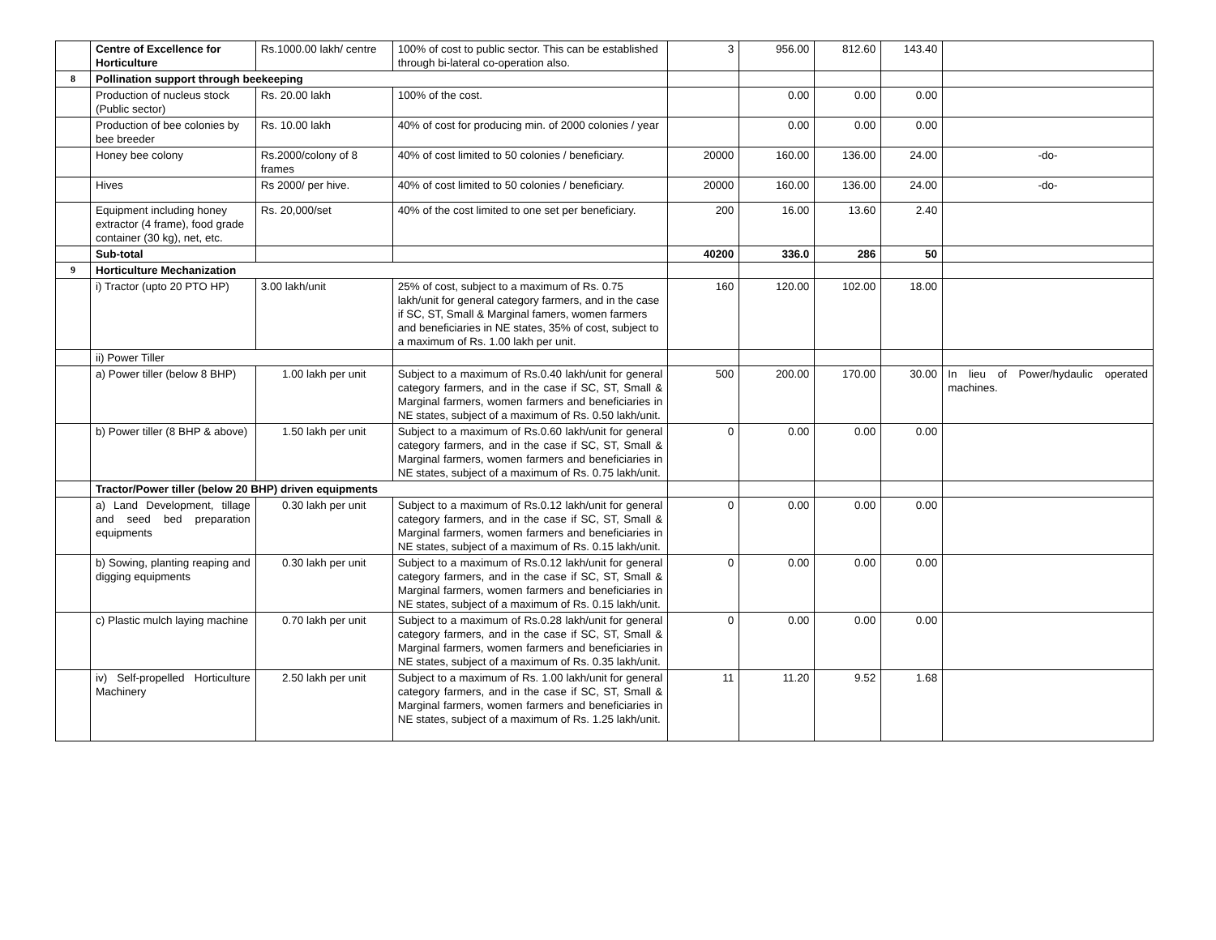| | Centre of Excellence for Horticulture | Rs.1000.00 lakh/ centre | 100% of cost to public sector. This can be established through bi-lateral co-operation also. | 3 | 956.00 | 812.60 | 143.40 | |
| 8 | Pollination support through beekeeping | | | | | | | |
| | Production of nucleus stock (Public sector) | Rs. 20.00 lakh | 100% of the cost. | | 0.00 | 0.00 | 0.00 | |
| | Production of bee colonies by bee breeder | Rs. 10.00 lakh | 40% of cost for producing min. of 2000 colonies / year | | 0.00 | 0.00 | 0.00 | |
| | Honey bee colony | Rs.2000/colony of 8 frames | 40% of cost limited to 50 colonies / beneficiary. | 20000 | 160.00 | 136.00 | 24.00 | -do- |
| | Hives | Rs 2000/ per hive. | 40% of cost limited to 50 colonies / beneficiary. | 20000 | 160.00 | 136.00 | 24.00 | -do- |
| | Equipment including honey extractor (4 frame), food grade container (30 kg), net, etc. | Rs. 20,000/set | 40% of the cost limited to one set per beneficiary. | 200 | 16.00 | 13.60 | 2.40 | |
| | Sub-total | | | 40200 | 336.0 | 286 | 50 | |
| 9 | Horticulture Mechanization | | | | | | | |
| | i) Tractor (upto 20 PTO HP) | 3.00 lakh/unit | 25% of cost, subject to a maximum of Rs. 0.75 lakh/unit for general category farmers, and in the case if SC, ST, Small & Marginal famers, women farmers and beneficiaries in NE states, 35% of cost, subject to a maximum of Rs. 1.00 lakh per unit. | 160 | 120.00 | 102.00 | 18.00 | |
| | ii) Power Tiller | | | | | | | |
| | a) Power tiller (below 8 BHP) | 1.00 lakh per unit | Subject to a maximum of Rs.0.40 lakh/unit for general category farmers, and in the case if SC, ST, Small & Marginal farmers, women farmers and beneficiaries in NE states, subject of a maximum of Rs. 0.50 lakh/unit. | 500 | 200.00 | 170.00 | 30.00 | In lieu of Power/hydaulic operated machines. |
| | b) Power tiller (8 BHP & above) | 1.50 lakh per unit | Subject to a maximum of Rs.0.60 lakh/unit for general category farmers, and in the case if SC, ST, Small & Marginal farmers, women farmers and beneficiaries in NE states, subject of a maximum of Rs. 0.75 lakh/unit. | 0 | 0.00 | 0.00 | 0.00 | |
| | Tractor/Power tiller (below 20 BHP) driven equipments | | | | | | | |
| | a) Land Development, tillage and seed bed preparation equipments | 0.30 lakh per unit | Subject to a maximum of Rs.0.12 lakh/unit for general category farmers, and in the case if SC, ST, Small & Marginal farmers, women farmers and beneficiaries in NE states, subject of a maximum of Rs. 0.15 lakh/unit. | 0 | 0.00 | 0.00 | 0.00 | |
| | b) Sowing, planting reaping and digging equipments | 0.30 lakh per unit | Subject to a maximum of Rs.0.12 lakh/unit for general category farmers, and in the case if SC, ST, Small & Marginal farmers, women farmers and beneficiaries in NE states, subject of a maximum of Rs. 0.15 lakh/unit. | 0 | 0.00 | 0.00 | 0.00 | |
| | c) Plastic mulch laying machine | 0.70 lakh per unit | Subject to a maximum of Rs.0.28 lakh/unit for general category farmers, and in the case if SC, ST, Small & Marginal farmers, women farmers and beneficiaries in NE states, subject of a maximum of Rs. 0.35 lakh/unit. | 0 | 0.00 | 0.00 | 0.00 | |
| | iv) Self-propelled Horticulture Machinery | 2.50 lakh per unit | Subject to a maximum of Rs. 1.00 lakh/unit for general category farmers, and in the case if SC, ST, Small & Marginal farmers, women farmers and beneficiaries in NE states, subject of a maximum of Rs. 1.25 lakh/unit. | 11 | 11.20 | 9.52 | 1.68 | |